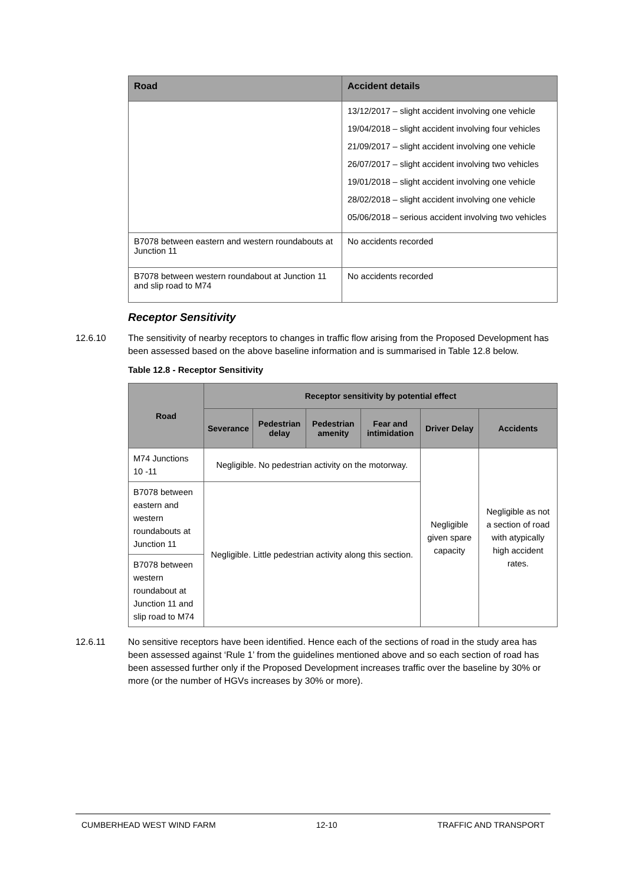| Road | Accident details |
| --- | --- |
| | 13/12/2017 – slight accident involving one vehicle 19/04/2018 – slight accident involving four vehicles 21/09/2017 – slight accident involving one vehicle 26/07/2017 – slight accident involving two vehicles 19/01/2018 – slight accident involving one vehicle 28/02/2018 – slight accident involving one vehicle 05/06/2018 – serious accident involving two vehicles |
| B7078 between eastern and western roundabouts at Junction 11 | No accidents recorded |
| B7078 between western roundabout at Junction 11 and slip road to M74 | No accidents recorded |
Receptor Sensitivity
12.6.10 The sensitivity of nearby receptors to changes in traffic flow arising from the Proposed Development has been assessed based on the above baseline information and is summarised in Table 12.8 below.
Table 12.8 - Receptor Sensitivity
| Road | Receptor sensitivity by potential effect | | | | | |
| --- | --- | --- | --- | --- | --- | --- |
| | Severance | Pedestrian delay | Pedestrian amenity | Fear and intimidation | Driver Delay | Accidents |
| M74 Junctions 10 -11 | Negligible. No pedestrian activity on the motorway. | | | | Negligible given spare capacity | Negligible as not a section of road with atypically high accident rates. |
| B7078 between eastern and western roundabouts at Junction 11 | Negligible. Little pedestrian activity along this section. | | | | | |
| B7078 between western roundabout at Junction 11 and slip road to M74 | | | | | | |
12.6.11 No sensitive receptors have been identified. Hence each of the sections of road in the study area has been assessed against ‘Rule 1’ from the guidelines mentioned above and so each section of road has been assessed further only if the Proposed Development increases traffic over the baseline by 30% or more (or the number of HGVs increases by 30% or more).
CUMBERHEAD WEST WIND FARM 12-10 TRAFFIC AND TRANSPORT